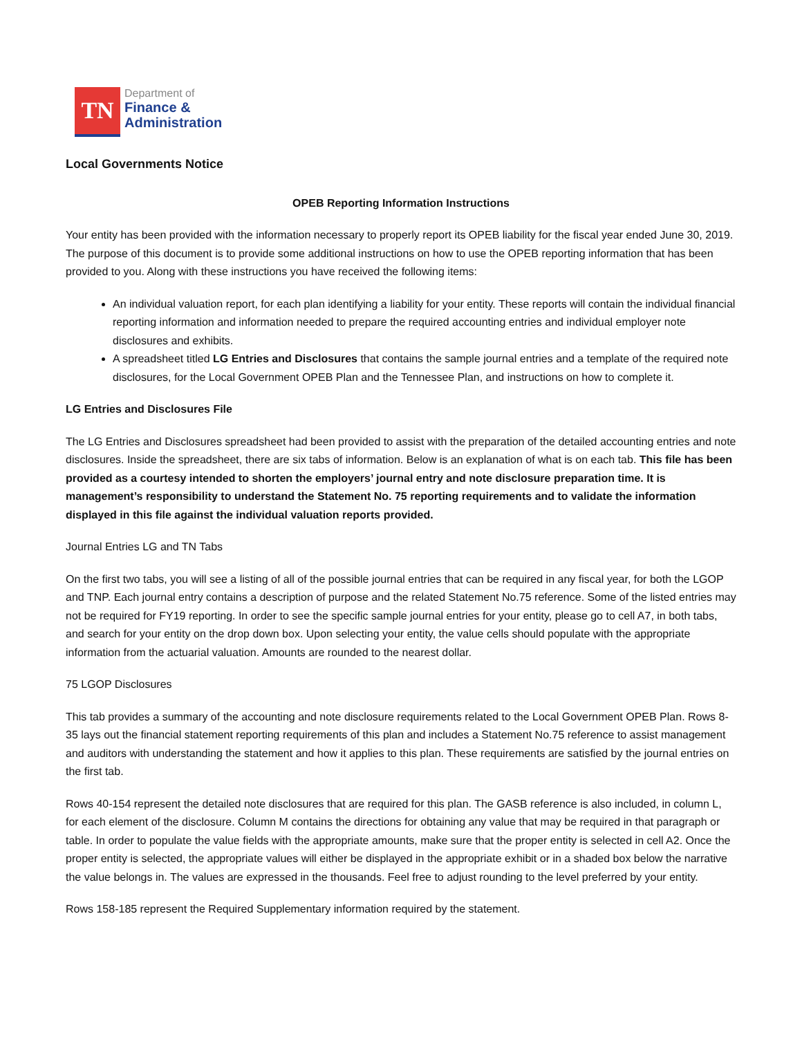TN
Department of
Finance &
Administration
Local Governments Notice
OPEB Reporting Information Instructions
Your entity has been provided with the information necessary to properly report its OPEB liability for the fiscal year ended June 30, 2019. The purpose of this document is to provide some additional instructions on how to use the OPEB reporting information that has been provided to you. Along with these instructions you have received the following items:
An individual valuation report, for each plan identifying a liability for your entity. These reports will contain the individual financial reporting information and information needed to prepare the required accounting entries and individual employer note disclosures and exhibits.
A spreadsheet titled LG Entries and Disclosures that contains the sample journal entries and a template of the required note disclosures, for the Local Government OPEB Plan and the Tennessee Plan, and instructions on how to complete it.
LG Entries and Disclosures File
The LG Entries and Disclosures spreadsheet had been provided to assist with the preparation of the detailed accounting entries and note disclosures. Inside the spreadsheet, there are six tabs of information. Below is an explanation of what is on each tab. This file has been provided as a courtesy intended to shorten the employers’ journal entry and note disclosure preparation time. It is management’s responsibility to understand the Statement No. 75 reporting requirements and to validate the information displayed in this file against the individual valuation reports provided.
Journal Entries LG and TN Tabs
On the first two tabs, you will see a listing of all of the possible journal entries that can be required in any fiscal year, for both the LGOP and TNP. Each journal entry contains a description of purpose and the related Statement No.75 reference. Some of the listed entries may not be required for FY19 reporting. In order to see the specific sample journal entries for your entity, please go to cell A7, in both tabs, and search for your entity on the drop down box. Upon selecting your entity, the value cells should populate with the appropriate information from the actuarial valuation. Amounts are rounded to the nearest dollar.
75 LGOP Disclosures
This tab provides a summary of the accounting and note disclosure requirements related to the Local Government OPEB Plan. Rows 8-35 lays out the financial statement reporting requirements of this plan and includes a Statement No.75 reference to assist management and auditors with understanding the statement and how it applies to this plan. These requirements are satisfied by the journal entries on the first tab.
Rows 40-154 represent the detailed note disclosures that are required for this plan. The GASB reference is also included, in column L, for each element of the disclosure. Column M contains the directions for obtaining any value that may be required in that paragraph or table. In order to populate the value fields with the appropriate amounts, make sure that the proper entity is selected in cell A2. Once the proper entity is selected, the appropriate values will either be displayed in the appropriate exhibit or in a shaded box below the narrative the value belongs in. The values are expressed in the thousands. Feel free to adjust rounding to the level preferred by your entity.
Rows 158-185 represent the Required Supplementary information required by the statement.